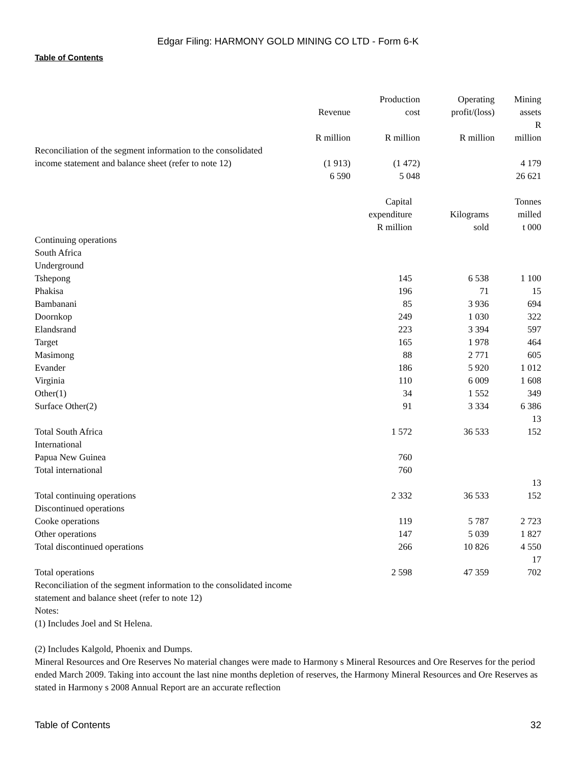Edgar Filing: HARMONY GOLD MINING CO LTD - Form 6-K
Table of Contents
| | Revenue R million | Production cost R million | Operating profit/(loss) R million | Mining assets R million |
| --- | --- | --- | --- | --- |
| Reconciliation of the segment information to the consolidated income statement and balance sheet (refer to note 12) | (1 913) | (1 472) | | 4 179 |
| | 6 590 | 5 048 | | 26 621 |
| | Capital expenditure R million | Kilograms sold | Tonnes milled t 000 |
| --- | --- | --- | --- |
| Continuing operations | | | |
| South Africa | | | |
| Underground | | | |
| Tshepong | 145 | 6 538 | 1 100 |
| Phakisa | 196 | 71 | 15 |
| Bambanani | 85 | 3 936 | 694 |
| Doornkop | 249 | 1 030 | 322 |
| Elandsrand | 223 | 3 394 | 597 |
| Target | 165 | 1 978 | 464 |
| Masimong | 88 | 2 771 | 605 |
| Evander | 186 | 5 920 | 1 012 |
| Virginia | 110 | 6 009 | 1 608 |
| Other(1) | 34 | 1 552 | 349 |
| Surface Other(2) | 91 | 3 334 | 6 386 |
| Total South Africa | 1 572 | 36 533 | 13 152 |
| International | | | |
| Papua New Guinea | 760 | | |
| Total international | 760 | | |
| Total continuing operations | 2 332 | 36 533 | 13 152 |
| Discontinued operations | | | |
| Cooke operations | 119 | 5 787 | 2 723 |
| Other operations | 147 | 5 039 | 1 827 |
| Total discontinued operations | 266 | 10 826 | 4 550 |
| Total operations | 2 598 | 47 359 | 17 702 |
Reconciliation of the segment information to the consolidated income
statement and balance sheet (refer to note 12)
Notes:
(1) Includes Joel and St Helena.
(2) Includes Kalgold, Phoenix and Dumps.
Mineral Resources and Ore Reserves No material changes were made to Harmony s Mineral Resources and Ore Reserves for the period ended March 2009. Taking into account the last nine months depletion of reserves, the Harmony Mineral Resources and Ore Reserves as stated in Harmony s 2008 Annual Report are an accurate reflection
Table of Contents 32